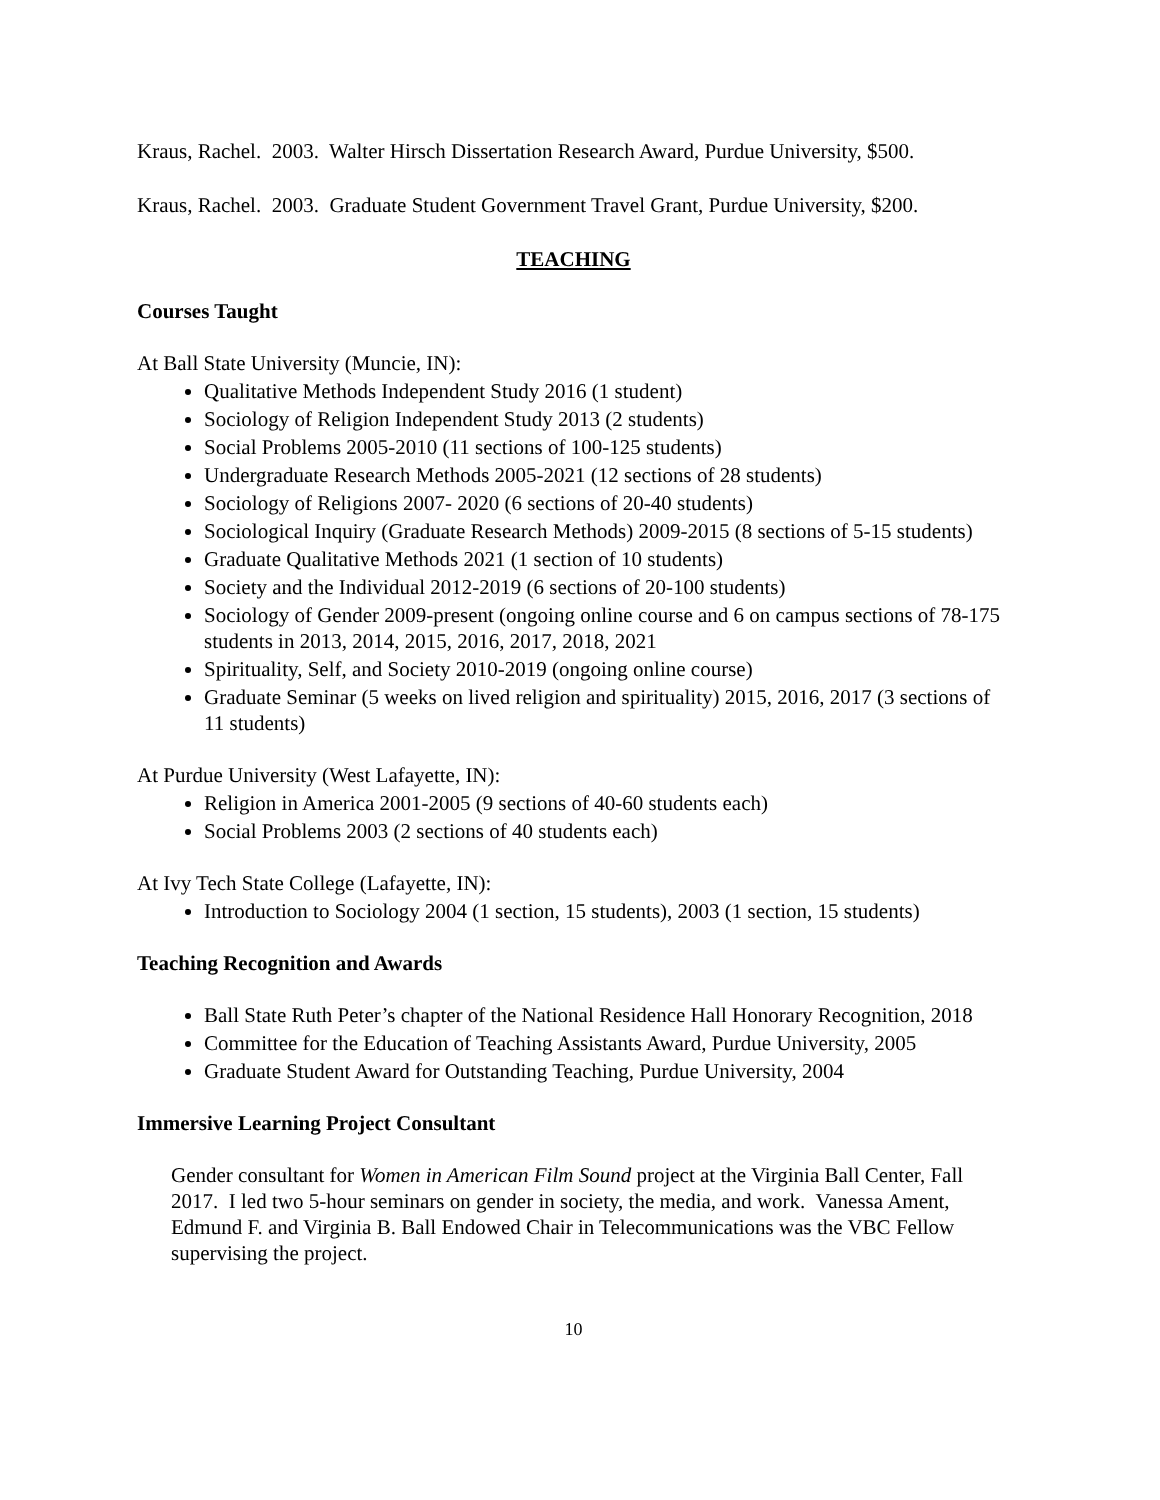Kraus, Rachel. 2003. Walter Hirsch Dissertation Research Award, Purdue University, $500.
Kraus, Rachel. 2003. Graduate Student Government Travel Grant, Purdue University, $200.
TEACHING
Courses Taught
At Ball State University (Muncie, IN):
Qualitative Methods Independent Study 2016 (1 student)
Sociology of Religion Independent Study 2013 (2 students)
Social Problems 2005-2010 (11 sections of 100-125 students)
Undergraduate Research Methods 2005-2021 (12 sections of 28 students)
Sociology of Religions 2007- 2020 (6 sections of 20-40 students)
Sociological Inquiry (Graduate Research Methods) 2009-2015 (8 sections of 5-15 students)
Graduate Qualitative Methods 2021 (1 section of 10 students)
Society and the Individual 2012-2019 (6 sections of 20-100 students)
Sociology of Gender 2009-present (ongoing online course and 6 on campus sections of 78-175 students in 2013, 2014, 2015, 2016, 2017, 2018, 2021
Spirituality, Self, and Society 2010-2019 (ongoing online course)
Graduate Seminar (5 weeks on lived religion and spirituality) 2015, 2016, 2017 (3 sections of 11 students)
At Purdue University (West Lafayette, IN):
Religion in America 2001-2005 (9 sections of 40-60 students each)
Social Problems 2003 (2 sections of 40 students each)
At Ivy Tech State College (Lafayette, IN):
Introduction to Sociology 2004 (1 section, 15 students), 2003 (1 section, 15 students)
Teaching Recognition and Awards
Ball State Ruth Peter’s chapter of the National Residence Hall Honorary Recognition, 2018
Committee for the Education of Teaching Assistants Award, Purdue University, 2005
Graduate Student Award for Outstanding Teaching, Purdue University, 2004
Immersive Learning Project Consultant
Gender consultant for Women in American Film Sound project at the Virginia Ball Center, Fall 2017. I led two 5-hour seminars on gender in society, the media, and work. Vanessa Ament, Edmund F. and Virginia B. Ball Endowed Chair in Telecommunications was the VBC Fellow supervising the project.
10